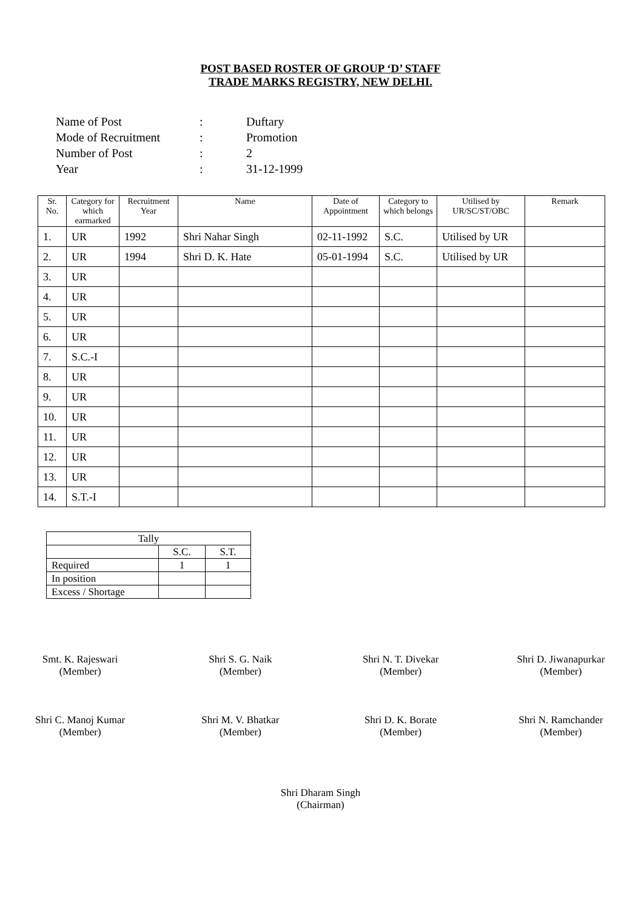POST BASED ROSTER OF GROUP ‘D’ STAFF
TRADE MARKS REGISTRY, NEW DELHI.
| Name of Post | : | Duftary |
| Mode of Recruitment | : | Promotion |
| Number of Post | : | 2 |
| Year | : | 31-12-1999 |
| Sr. No. | Category for which earmarked | Recruitment Year | Name | Date of Appointment | Category to which belongs | Utilised by UR/SC/ST/OBC | Remark |
| --- | --- | --- | --- | --- | --- | --- | --- |
| 1. | UR | 1992 | Shri Nahar Singh | 02-11-1992 | S.C. | Utilised by UR | |
| 2. | UR | 1994 | Shri D. K. Hate | 05-01-1994 | S.C. | Utilised by UR | |
| 3. | UR | | | | | | |
| 4. | UR | | | | | | |
| 5. | UR | | | | | | |
| 6. | UR | | | | | | |
| 7. | S.C.-I | | | | | | |
| 8. | UR | | | | | | |
| 9. | UR | | | | | | |
| 10. | UR | | | | | | |
| 11. | UR | | | | | | |
| 12. | UR | | | | | | |
| 13. | UR | | | | | | |
| 14. | S.T.-I | | | | | | |
| Tally | | |
| | S.C. | S.T. |
| Required | 1 | 1 |
| In position | | |
| Excess / Shortage | | |
Smt. K. Rajeswari
(Member)
Shri S. G. Naik
(Member)
Shri N. T. Divekar
(Member)
Shri D. Jiwanapurkar
(Member)
Shri C. Manoj Kumar
(Member)
Shri M. V. Bhatkar
(Member)
Shri D. K. Borate
(Member)
Shri N. Ramchander
(Member)
Shri Dharam Singh
(Chairman)